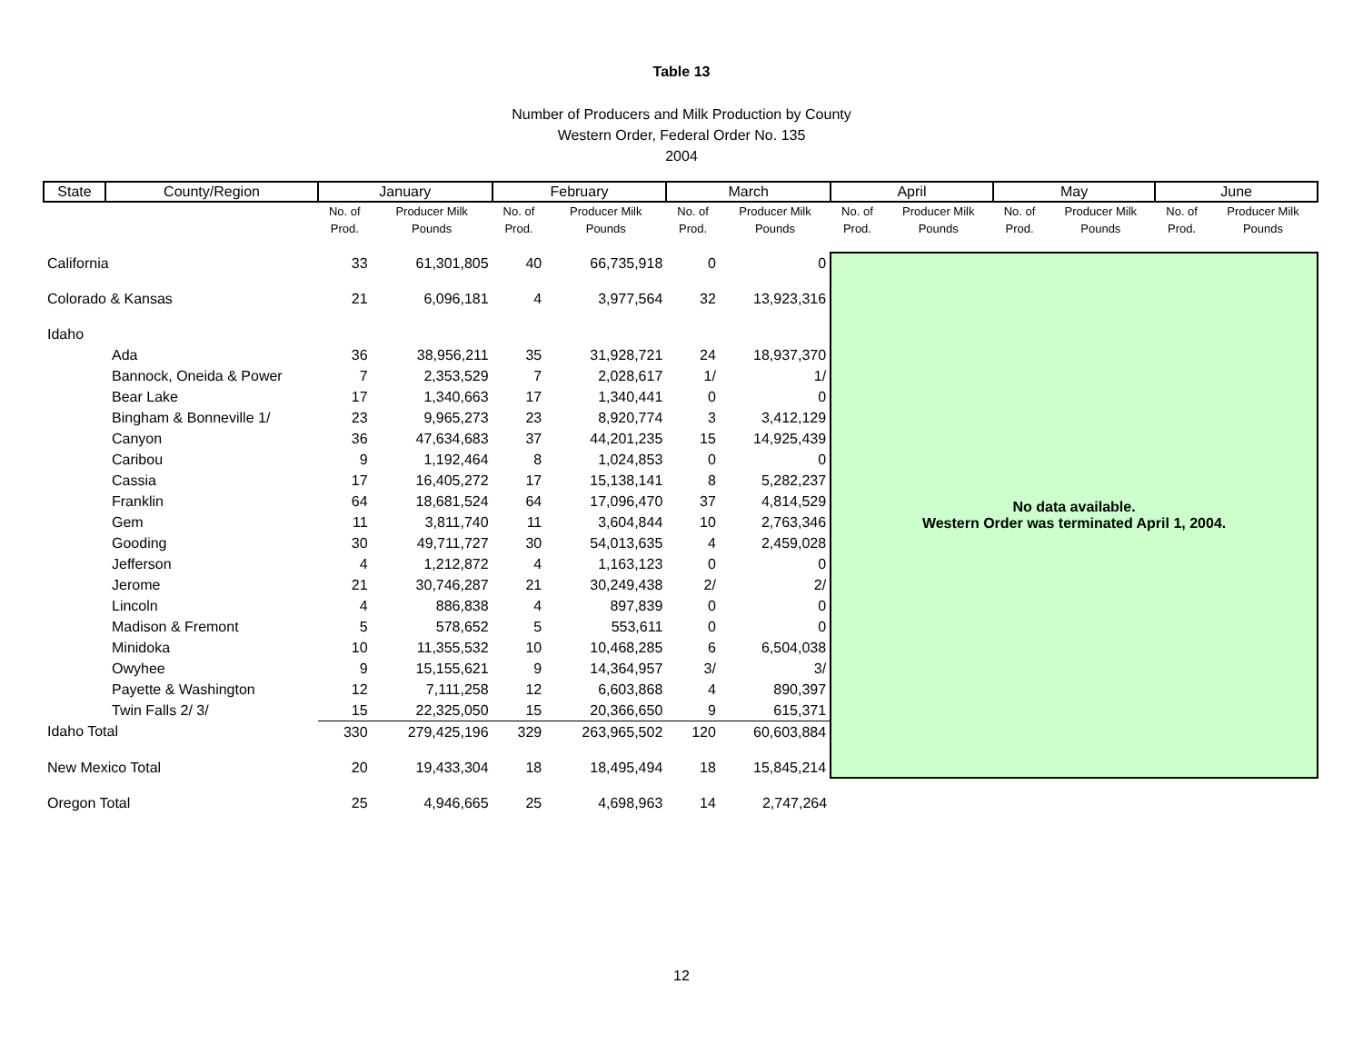Table 13
Number of Producers and Milk Production by County
Western Order, Federal Order No. 135
2004
| State | County/Region | January | | February | | March | | April | | May | | June | |
| --- | --- | --- | --- | --- | --- | --- | --- | --- | --- | --- | --- | --- | --- |
| | | No. of Prod. | Producer Milk Pounds | No. of Prod. | Producer Milk Pounds | No. of Prod. | Producer Milk Pounds | No. of Prod. | Producer Milk Pounds | No. of Prod. | Producer Milk Pounds | No. of Prod. | Producer Milk Pounds |
| California | | 33 | 61,301,805 | 40 | 66,735,918 | 0 | 0 | No data available. Western Order was terminated April 1, 2004. | | | | | |
| Colorado & Kansas | | 21 | 6,096,181 | 4 | 3,977,564 | 32 | 13,923,316 | | | | | | |
| Idaho | | | | | | | | | | | | | |
| Ada | | 36 | 38,956,211 | 35 | 31,928,721 | 24 | 18,937,370 | | | | | | |
| Bannock, Oneida & Power | | 7 | 2,353,529 | 7 | 2,028,617 | 1/ | 1/ | | | | | | |
| Bear Lake | | 17 | 1,340,663 | 17 | 1,340,441 | 0 | 0 | | | | | | |
| Bingham & Bonneville 1/ | | 23 | 9,965,273 | 23 | 8,920,774 | 3 | 3,412,129 | | | | | | |
| Canyon | | 36 | 47,634,683 | 37 | 44,201,235 | 15 | 14,925,439 | | | | | | |
| Caribou | | 9 | 1,192,464 | 8 | 1,024,853 | 0 | 0 | | | | | | |
| Cassia | | 17 | 16,405,272 | 17 | 15,138,141 | 8 | 5,282,237 | | | | | | |
| Franklin | | 64 | 18,681,524 | 64 | 17,096,470 | 37 | 4,814,529 | | | | | | |
| Gem | | 11 | 3,811,740 | 11 | 3,604,844 | 10 | 2,763,346 | | | | | | |
| Gooding | | 30 | 49,711,727 | 30 | 54,013,635 | 4 | 2,459,028 | | | | | | |
| Jefferson | | 4 | 1,212,872 | 4 | 1,163,123 | 0 | 0 | | | | | | |
| Jerome | | 21 | 30,746,287 | 21 | 30,249,438 | 2/ | 2/ | | | | | | |
| Lincoln | | 4 | 886,838 | 4 | 897,839 | 0 | 0 | | | | | | |
| Madison & Fremont | | 5 | 578,652 | 5 | 553,611 | 0 | 0 | | | | | | |
| Minidoka | | 10 | 11,355,532 | 10 | 10,468,285 | 6 | 6,504,038 | | | | | | |
| Owyhee | | 9 | 15,155,621 | 9 | 14,364,957 | 3/ | 3/ | | | | | | |
| Payette & Washington | | 12 | 7,111,258 | 12 | 6,603,868 | 4 | 890,397 | | | | | | |
| Twin Falls 2/ 3/ | | 15 | 22,325,050 | 15 | 20,366,650 | 9 | 615,371 | | | | | | |
| Idaho Total | | 330 | 279,425,196 | 329 | 263,965,502 | 120 | 60,603,884 | | | | | | |
| New Mexico Total | | 20 | 19,433,304 | 18 | 18,495,494 | 18 | 15,845,214 | | | | | | |
| Oregon Total | | 25 | 4,946,665 | 25 | 4,698,963 | 14 | 2,747,264 | | | | | | |
12